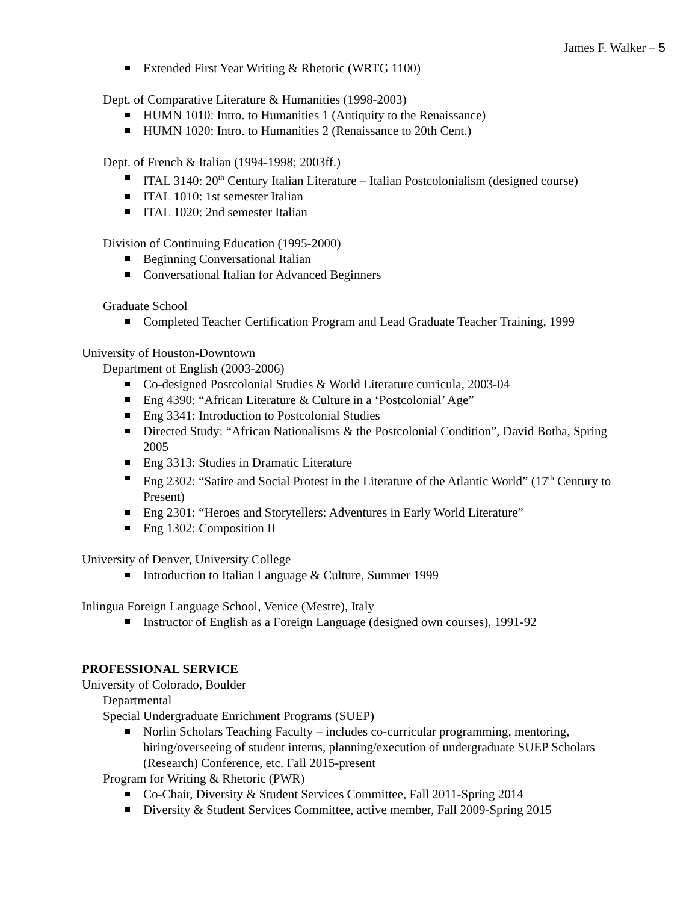James F. Walker – 5
Extended First Year Writing & Rhetoric (WRTG 1100)
Dept. of Comparative Literature & Humanities (1998-2003)
HUMN 1010: Intro. to Humanities 1 (Antiquity to the Renaissance)
HUMN 1020: Intro. to Humanities 2 (Renaissance to 20th Cent.)
Dept. of French & Italian (1994-1998; 2003ff.)
ITAL 3140: 20<sup>th</sup> Century Italian Literature – Italian Postcolonialism (designed course)
ITAL 1010: 1st semester Italian
ITAL 1020: 2nd semester Italian
Division of Continuing Education (1995-2000)
Beginning Conversational Italian
Conversational Italian for Advanced Beginners
Graduate School
Completed Teacher Certification Program and Lead Graduate Teacher Training, 1999
University of Houston-Downtown
Department of English (2003-2006)
Co-designed Postcolonial Studies & World Literature curricula, 2003-04
Eng 4390: “African Literature & Culture in a ‘Postcolonial’ Age”
Eng 3341: Introduction to Postcolonial Studies
Directed Study: “African Nationalisms & the Postcolonial Condition”, David Botha, Spring 2005
Eng 3313: Studies in Dramatic Literature
Eng 2302: “Satire and Social Protest in the Literature of the Atlantic World” (17<sup>th</sup> Century to Present)
Eng 2301: “Heroes and Storytellers: Adventures in Early World Literature”
Eng 1302: Composition II
University of Denver, University College
Introduction to Italian Language & Culture, Summer 1999
Inlingua Foreign Language School, Venice (Mestre), Italy
Instructor of English as a Foreign Language (designed own courses), 1991-92
PROFESSIONAL SERVICE
University of Colorado, Boulder
Departmental
Special Undergraduate Enrichment Programs (SUEP)
Norlin Scholars Teaching Faculty – includes co-curricular programming, mentoring, hiring/overseeing of student interns, planning/execution of undergraduate SUEP Scholars (Research) Conference, etc. Fall 2015-present
Program for Writing & Rhetoric (PWR)
Co-Chair, Diversity & Student Services Committee, Fall 2011-Spring 2014
Diversity & Student Services Committee, active member, Fall 2009-Spring 2015